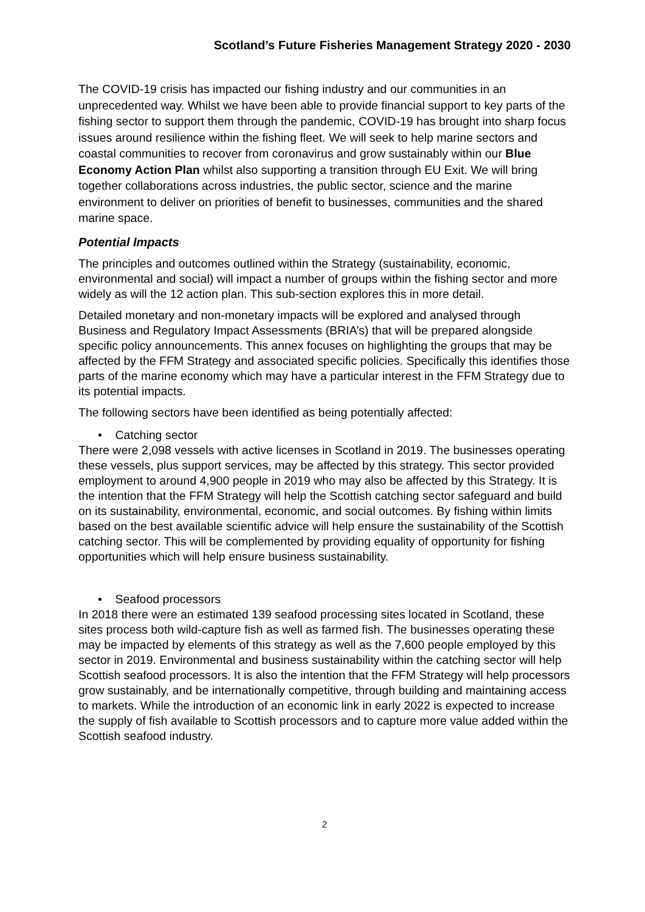Scotland’s Future Fisheries Management Strategy 2020 - 2030
The COVID-19 crisis has impacted our fishing industry and our communities in an unprecedented way. Whilst we have been able to provide financial support to key parts of the fishing sector to support them through the pandemic, COVID-19 has brought into sharp focus issues around resilience within the fishing fleet. We will seek to help marine sectors and coastal communities to recover from coronavirus and grow sustainably within our Blue Economy Action Plan whilst also supporting a transition through EU Exit. We will bring together collaborations across industries, the public sector, science and the marine environment to deliver on priorities of benefit to businesses, communities and the shared marine space.
Potential Impacts
The principles and outcomes outlined within the Strategy (sustainability, economic, environmental and social) will impact a number of groups within the fishing sector and more widely as will the 12 action plan. This sub-section explores this in more detail.
Detailed monetary and non-monetary impacts will be explored and analysed through Business and Regulatory Impact Assessments (BRIA’s) that will be prepared alongside specific policy announcements. This annex focuses on highlighting the groups that may be affected by the FFM Strategy and associated specific policies. Specifically this identifies those parts of the marine economy which may have a particular interest in the FFM Strategy due to its potential impacts.
The following sectors have been identified as being potentially affected:
• Catching sector
There were 2,098 vessels with active licenses in Scotland in 2019. The businesses operating these vessels, plus support services, may be affected by this strategy. This sector provided employment to around 4,900 people in 2019 who may also be affected by this Strategy. It is the intention that the FFM Strategy will help the Scottish catching sector safeguard and build on its sustainability, environmental, economic, and social outcomes. By fishing within limits based on the best available scientific advice will help ensure the sustainability of the Scottish catching sector. This will be complemented by providing equality of opportunity for fishing opportunities which will help ensure business sustainability.
• Seafood processors
In 2018 there were an estimated 139 seafood processing sites located in Scotland, these sites process both wild-capture fish as well as farmed fish. The businesses operating these may be impacted by elements of this strategy as well as the 7,600 people employed by this sector in 2019. Environmental and business sustainability within the catching sector will help Scottish seafood processors. It is also the intention that the FFM Strategy will help processors grow sustainably, and be internationally competitive, through building and maintaining access to markets. While the introduction of an economic link in early 2022 is expected to increase the supply of fish available to Scottish processors and to capture more value added within the Scottish seafood industry.
2